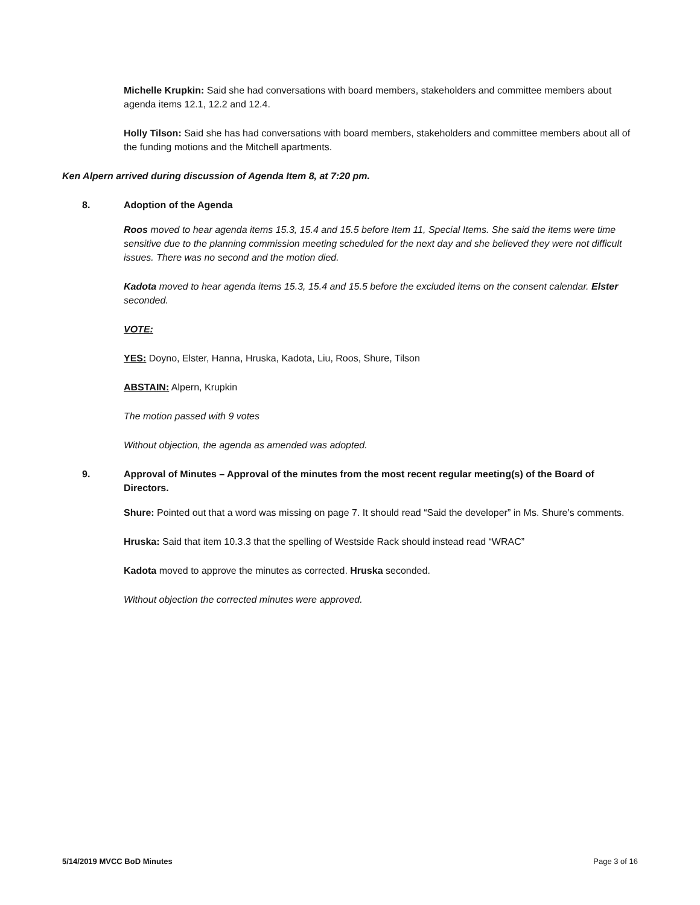Michelle Krupkin: Said she had conversations with board members, stakeholders and committee members about agenda items 12.1, 12.2 and 12.4.
Holly Tilson: Said she has had conversations with board members, stakeholders and committee members about all of the funding motions and the Mitchell apartments.
Ken Alpern arrived during discussion of Agenda Item 8, at 7:20 pm.
8. Adoption of the Agenda
Roos moved to hear agenda items 15.3, 15.4 and 15.5 before Item 11, Special Items. She said the items were time sensitive due to the planning commission meeting scheduled for the next day and she believed they were not difficult issues. There was no second and the motion died.
Kadota moved to hear agenda items 15.3, 15.4 and 15.5 before the excluded items on the consent calendar. Elster seconded.
VOTE:
YES: Doyno, Elster, Hanna, Hruska, Kadota, Liu, Roos, Shure, Tilson
ABSTAIN: Alpern, Krupkin
The motion passed with 9 votes
Without objection, the agenda as amended was adopted.
9. Approval of Minutes – Approval of the minutes from the most recent regular meeting(s) of the Board of Directors.
Shure: Pointed out that a word was missing on page 7. It should read “Said the developer” in Ms. Shure’s comments.
Hruska: Said that item 10.3.3 that the spelling of Westside Rack should instead read “WRAC”
Kadota moved to approve the minutes as corrected. Hruska seconded.
Without objection the corrected minutes were approved.
5/14/2019 MVCC BoD Minutes Page 3 of 16